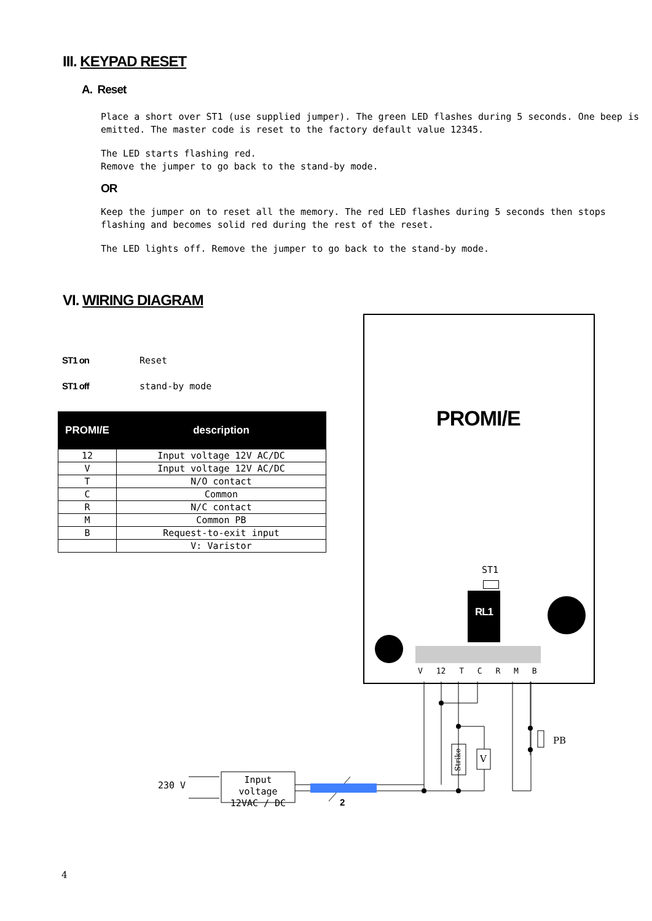III. KEYPAD RESET
A. Reset
Place a short over ST1 (use supplied jumper). The green LED flashes during 5 seconds. One beep is emitted. The master code is reset to the factory default value 12345.
The LED starts flashing red.
Remove the jumper to go back to the stand-by mode.
OR
Keep the jumper on to reset all the memory. The red LED flashes during 5 seconds then stops flashing and becomes solid red during the rest of the reset.
The LED lights off. Remove the jumper to go back to the stand-by mode.
VI. WIRING DIAGRAM
ST1 on Reset
ST1 off stand-by mode
| PROMI/E | description |
| --- | --- |
| 12 | Input voltage 12V AC/DC |
| V | Input voltage 12V AC/DC |
| T | N/O contact |
| C | Common |
| R | N/C contact |
| M | Common PB |
| B | Request-to-exit input |
| | V: Varistor |
PROMI/E
ST1
RL1
V 12 T C R M B
230 V
Input voltage 12VAC / DC
2
Strike
V
PB
4